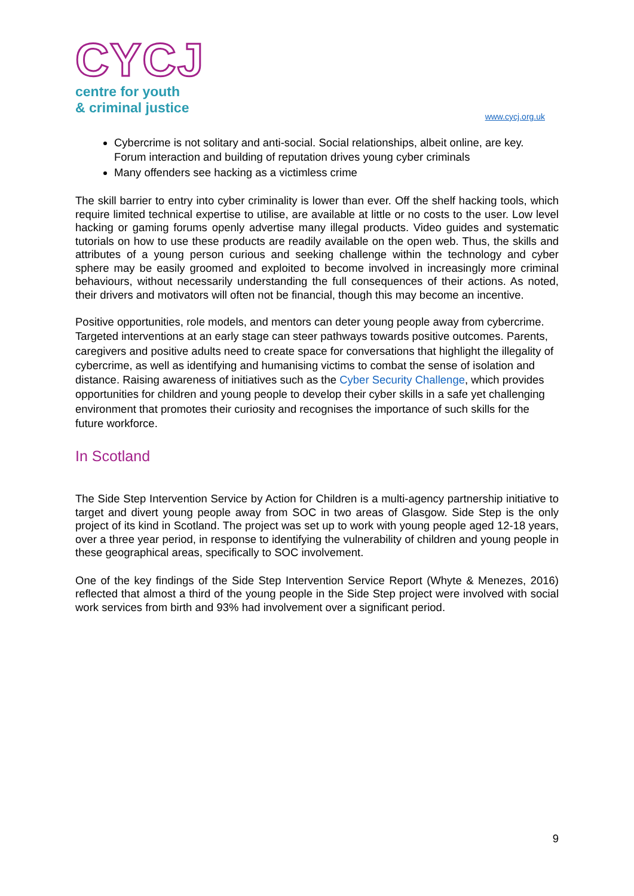CYCJ
centre for youth
& criminal justice
www.cycj.org.uk
Cybercrime is not solitary and anti-social. Social relationships, albeit online, are key. Forum interaction and building of reputation drives young cyber criminals
Many offenders see hacking as a victimless crime
The skill barrier to entry into cyber criminality is lower than ever. Off the shelf hacking tools, which require limited technical expertise to utilise, are available at little or no costs to the user. Low level hacking or gaming forums openly advertise many illegal products. Video guides and systematic tutorials on how to use these products are readily available on the open web. Thus, the skills and attributes of a young person curious and seeking challenge within the technology and cyber sphere may be easily groomed and exploited to become involved in increasingly more criminal behaviours, without necessarily understanding the full consequences of their actions. As noted, their drivers and motivators will often not be financial, though this may become an incentive.
Positive opportunities, role models, and mentors can deter young people away from cybercrime. Targeted interventions at an early stage can steer pathways towards positive outcomes. Parents, caregivers and positive adults need to create space for conversations that highlight the illegality of cybercrime, as well as identifying and humanising victims to combat the sense of isolation and distance. Raising awareness of initiatives such as the Cyber Security Challenge, which provides opportunities for children and young people to develop their cyber skills in a safe yet challenging environment that promotes their curiosity and recognises the importance of such skills for the future workforce.
In Scotland
The Side Step Intervention Service by Action for Children is a multi-agency partnership initiative to target and divert young people away from SOC in two areas of Glasgow. Side Step is the only project of its kind in Scotland. The project was set up to work with young people aged 12-18 years, over a three year period, in response to identifying the vulnerability of children and young people in these geographical areas, specifically to SOC involvement.
One of the key findings of the Side Step Intervention Service Report (Whyte & Menezes, 2016) reflected that almost a third of the young people in the Side Step project were involved with social work services from birth and 93% had involvement over a significant period.
9